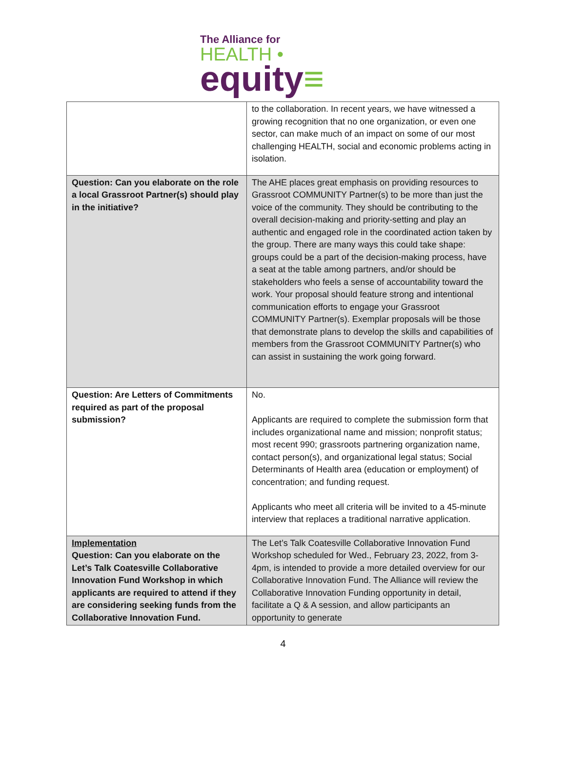The Alliance for
HEALTH •
equity≡
| | to the collaboration. In recent years, we have witnessed a growing recognition that no one organization, or even one sector, can make much of an impact on some of our most challenging HEALTH, social and economic problems acting in isolation. |
| Question: Can you elaborate on the role a local Grassroot Partner(s) should play in the initiative? | The AHE places great emphasis on providing resources to Grassroot COMMUNITY Partner(s) to be more than just the voice of the community. They should be contributing to the overall decision-making and priority-setting and play an authentic and engaged role in the coordinated action taken by the group. There are many ways this could take shape: groups could be a part of the decision-making process, have a seat at the table among partners, and/or should be stakeholders who feels a sense of accountability toward the work. Your proposal should feature strong and intentional communication efforts to engage your Grassroot COMMUNITY Partner(s). Exemplar proposals will be those that demonstrate plans to develop the skills and capabilities of members from the Grassroot COMMUNITY Partner(s) who can assist in sustaining the work going forward. |
| Question: Are Letters of Commitments required as part of the proposal submission? | No. Applicants are required to complete the submission form that includes organizational name and mission; nonprofit status; most recent 990; grassroots partnering organization name, contact person(s), and organizational legal status; Social Determinants of Health area (education or employment) of concentration; and funding request. Applicants who meet all criteria will be invited to a 45-minute interview that replaces a traditional narrative application. |
| Implementation Question: Can you elaborate on the Let’s Talk Coatesville Collaborative Innovation Fund Workshop in which applicants are required to attend if they are considering seeking funds from the Collaborative Innovation Fund. | The Let’s Talk Coatesville Collaborative Innovation Fund Workshop scheduled for Wed., February 23, 2022, from 3-4pm, is intended to provide a more detailed overview for our Collaborative Innovation Fund. The Alliance will review the Collaborative Innovation Funding opportunity in detail, facilitate a Q & A session, and allow participants an opportunity to generate |
4